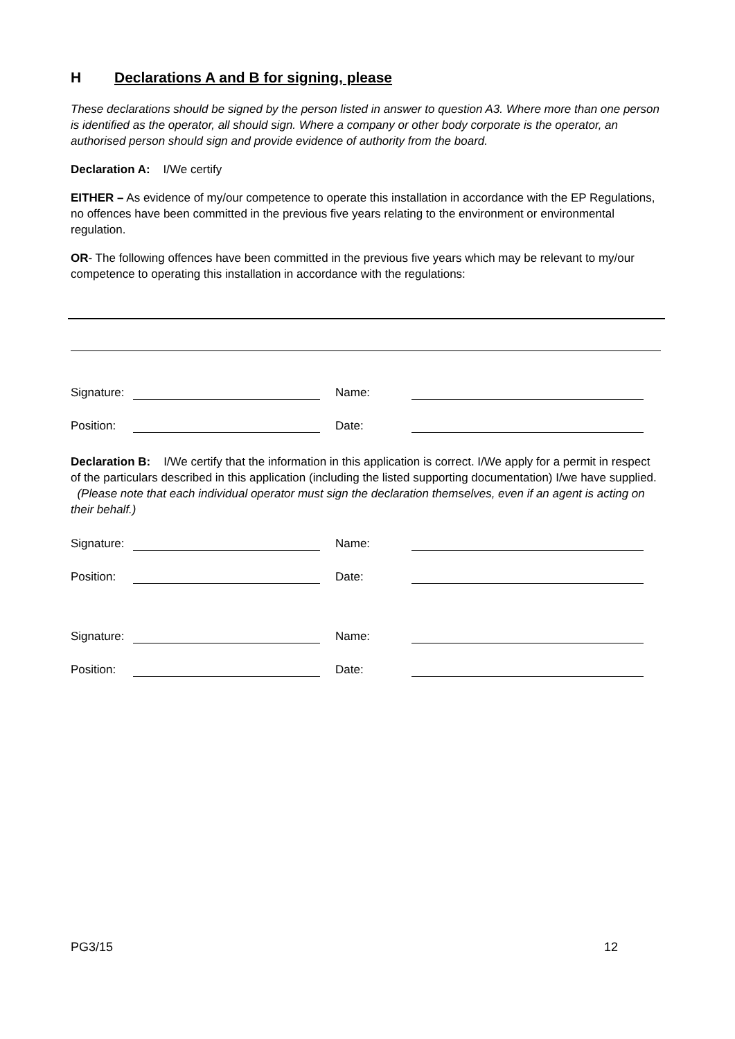H Declarations A and B for signing, please
These declarations should be signed by the person listed in answer to question A3. Where more than one person is identified as the operator, all should sign. Where a company or other body corporate is the operator, an authorised person should sign and provide evidence of authority from the board.
Declaration A: I/We certify
EITHER – As evidence of my/our competence to operate this installation in accordance with the EP Regulations, no offences have been committed in the previous five years relating to the environment or environmental regulation.
OR- The following offences have been committed in the previous five years which may be relevant to my/our competence to operating this installation in accordance with the regulations:
Signature: Name:
Position: Date:
Declaration B: I/We certify that the information in this application is correct. I/We apply for a permit in respect of the particulars described in this application (including the listed supporting documentation) I/we have supplied. (Please note that each individual operator must sign the declaration themselves, even if an agent is acting on their behalf.)
Signature: Name:
Position: Date:
Signature: Name:
Position: Date:
PG3/15 12